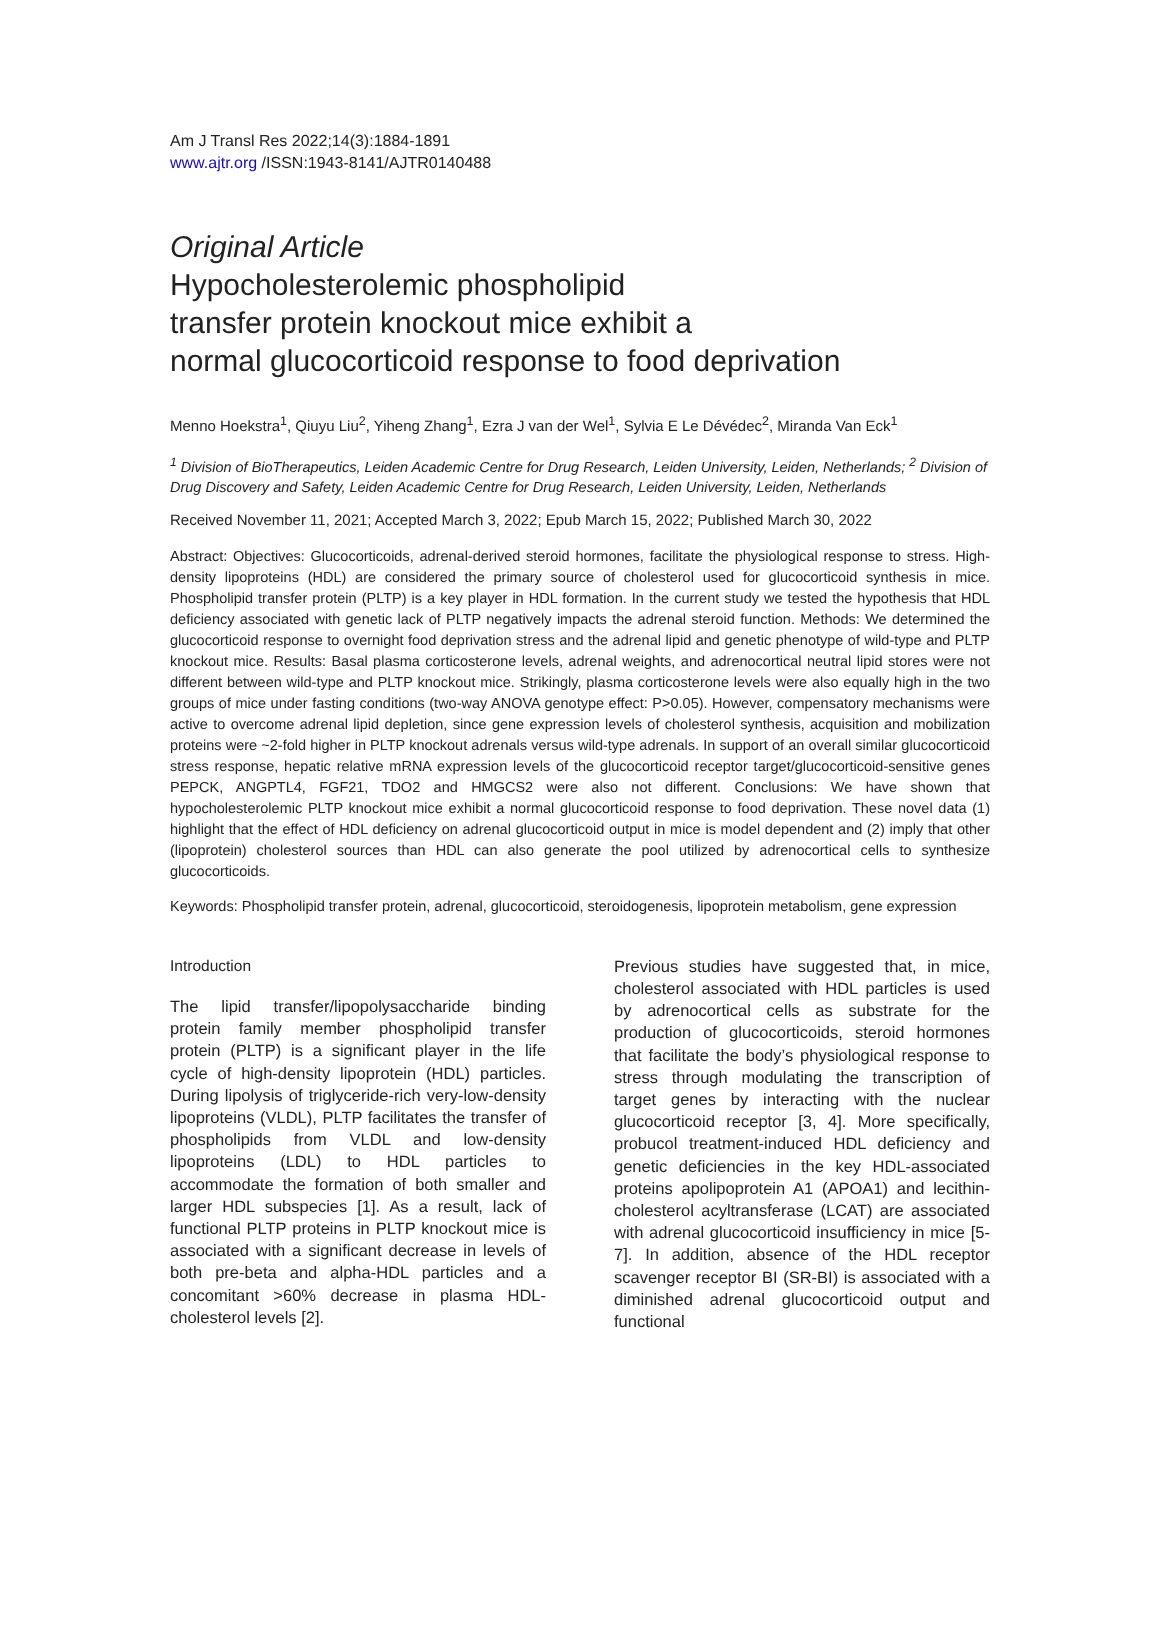Am J Transl Res 2022;14(3):1884-1891
www.ajtr.org /ISSN:1943-8141/AJTR0140488
Original Article
Hypocholesterolemic phospholipid
transfer protein knockout mice exhibit a
normal glucocorticoid response to food deprivation
Menno Hoekstra<sup>1</sup>, Qiuyu Liu<sup>2</sup>, Yiheng Zhang<sup>1</sup>, Ezra J van der Wel<sup>1</sup>, Sylvia E Le Dévédec<sup>2</sup>, Miranda Van Eck<sup>1</sup>
<sup>1</sup> Division of BioTherapeutics, Leiden Academic Centre for Drug Research, Leiden University, Leiden, Netherlands; <sup>2</sup> Division of Drug Discovery and Safety, Leiden Academic Centre for Drug Research, Leiden University, Leiden, Netherlands
Received November 11, 2021; Accepted March 3, 2022; Epub March 15, 2022; Published March 30, 2022
Abstract: Objectives: Glucocorticoids, adrenal-derived steroid hormones, facilitate the physiological response to stress. High-density lipoproteins (HDL) are considered the primary source of cholesterol used for glucocorticoid synthesis in mice. Phospholipid transfer protein (PLTP) is a key player in HDL formation. In the current study we tested the hypothesis that HDL deficiency associated with genetic lack of PLTP negatively impacts the adrenal steroid function. Methods: We determined the glucocorticoid response to overnight food deprivation stress and the adrenal lipid and genetic phenotype of wild-type and PLTP knockout mice. Results: Basal plasma corticosterone levels, adrenal weights, and adrenocortical neutral lipid stores were not different between wild-type and PLTP knockout mice. Strikingly, plasma corticosterone levels were also equally high in the two groups of mice under fasting conditions (two-way ANOVA genotype effect: P>0.05). However, compensatory mechanisms were active to overcome adrenal lipid depletion, since gene expression levels of cholesterol synthesis, acquisition and mobilization proteins were ~2-fold higher in PLTP knockout adrenals versus wild-type adrenals. In support of an overall similar glucocorticoid stress response, hepatic relative mRNA expression levels of the glucocorticoid receptor target/glucocorticoid-sensitive genes PEPCK, ANGPTL4, FGF21, TDO2 and HMGCS2 were also not different. Conclusions: We have shown that hypocholesterolemic PLTP knockout mice exhibit a normal glucocorticoid response to food deprivation. These novel data (1) highlight that the effect of HDL deficiency on adrenal glucocorticoid output in mice is model dependent and (2) imply that other (lipoprotein) cholesterol sources than HDL can also generate the pool utilized by adrenocortical cells to synthesize glucocorticoids.
Keywords: Phospholipid transfer protein, adrenal, glucocorticoid, steroidogenesis, lipoprotein metabolism, gene expression
Introduction
The lipid transfer/lipopolysaccharide binding protein family member phospholipid transfer protein (PLTP) is a significant player in the life cycle of high-density lipoprotein (HDL) particles. During lipolysis of triglyceride-rich very-low-density lipoproteins (VLDL), PLTP facilitates the transfer of phospholipids from VLDL and low-density lipoproteins (LDL) to HDL particles to accommodate the formation of both smaller and larger HDL subspecies [1]. As a result, lack of functional PLTP proteins in PLTP knockout mice is associated with a significant decrease in levels of both pre-beta and alpha-HDL particles and a concomitant >60% decrease in plasma HDL-cholesterol levels [2].
Previous studies have suggested that, in mice, cholesterol associated with HDL particles is used by adrenocortical cells as substrate for the production of glucocorticoids, steroid hormones that facilitate the body’s physiological response to stress through modulating the transcription of target genes by interacting with the nuclear glucocorticoid receptor [3, 4]. More specifically, probucol treatment-induced HDL deficiency and genetic deficiencies in the key HDL-associated proteins apolipoprotein A1 (APOA1) and lecithin-cholesterol acyltransferase (LCAT) are associated with adrenal glucocorticoid insufficiency in mice [5-7]. In addition, absence of the HDL receptor scavenger receptor BI (SR-BI) is associated with a diminished adrenal glucocorticoid output and functional